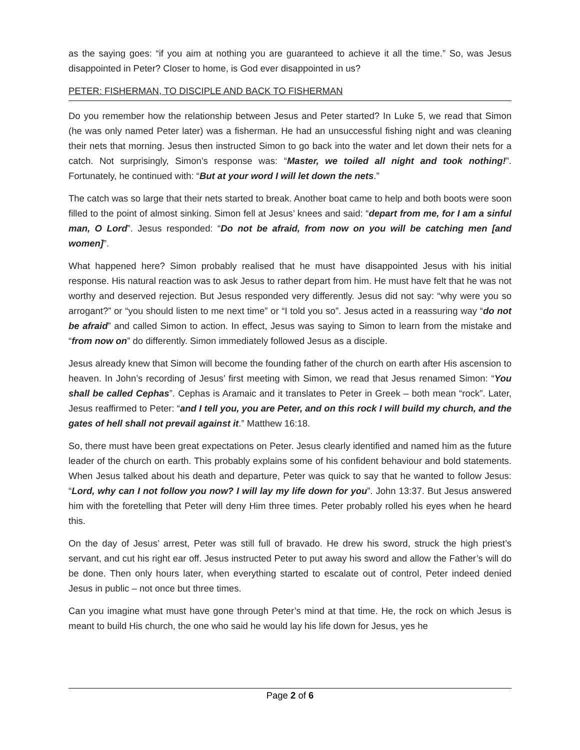as the saying goes: “if you aim at nothing you are guaranteed to achieve it all the time.” So, was Jesus disappointed in Peter? Closer to home, is God ever disappointed in us?
PETER: FISHERMAN, TO DISCIPLE AND BACK TO FISHERMAN
Do you remember how the relationship between Jesus and Peter started? In Luke 5, we read that Simon (he was only named Peter later) was a fisherman. He had an unsuccessful fishing night and was cleaning their nets that morning. Jesus then instructed Simon to go back into the water and let down their nets for a catch. Not surprisingly, Simon’s response was: “Master, we toiled all night and took nothing!”. Fortunately, he continued with: “But at your word I will let down the nets.”
The catch was so large that their nets started to break. Another boat came to help and both boots were soon filled to the point of almost sinking. Simon fell at Jesus’ knees and said: “depart from me, for I am a sinful man, O Lord”. Jesus responded: “Do not be afraid, from now on you will be catching men [and women]”.
What happened here? Simon probably realised that he must have disappointed Jesus with his initial response. His natural reaction was to ask Jesus to rather depart from him. He must have felt that he was not worthy and deserved rejection. But Jesus responded very differently. Jesus did not say: “why were you so arrogant?” or “you should listen to me next time” or “I told you so”. Jesus acted in a reassuring way “do not be afraid” and called Simon to action. In effect, Jesus was saying to Simon to learn from the mistake and “from now on” do differently. Simon immediately followed Jesus as a disciple.
Jesus already knew that Simon will become the founding father of the church on earth after His ascension to heaven. In John’s recording of Jesus’ first meeting with Simon, we read that Jesus renamed Simon: “You shall be called Cephas”. Cephas is Aramaic and it translates to Peter in Greek – both mean “rock”. Later, Jesus reaffirmed to Peter: “and I tell you, you are Peter, and on this rock I will build my church, and the gates of hell shall not prevail against it.” Matthew 16:18.
So, there must have been great expectations on Peter. Jesus clearly identified and named him as the future leader of the church on earth. This probably explains some of his confident behaviour and bold statements. When Jesus talked about his death and departure, Peter was quick to say that he wanted to follow Jesus: “Lord, why can I not follow you now? I will lay my life down for you”. John 13:37. But Jesus answered him with the foretelling that Peter will deny Him three times. Peter probably rolled his eyes when he heard this.
On the day of Jesus’ arrest, Peter was still full of bravado. He drew his sword, struck the high priest’s servant, and cut his right ear off. Jesus instructed Peter to put away his sword and allow the Father’s will do be done. Then only hours later, when everything started to escalate out of control, Peter indeed denied Jesus in public – not once but three times.
Can you imagine what must have gone through Peter’s mind at that time. He, the rock on which Jesus is meant to build His church, the one who said he would lay his life down for Jesus, yes he
Page 2 of 6